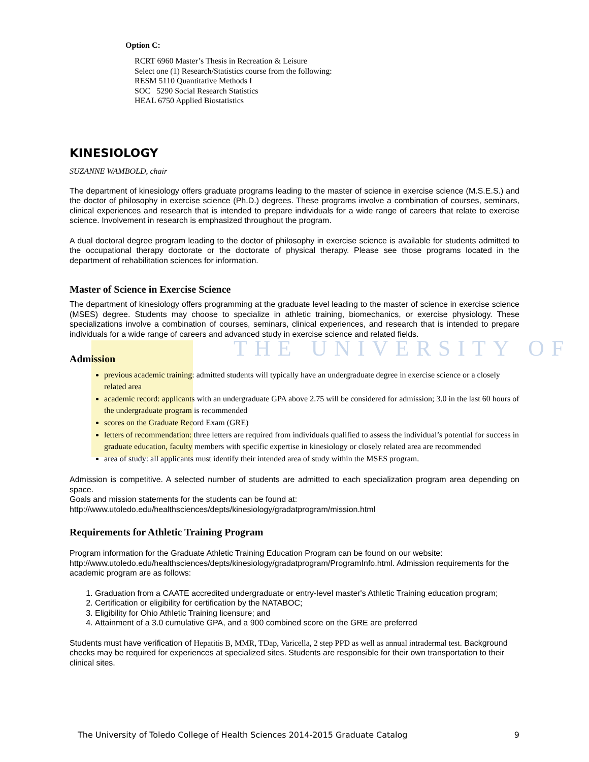THE UNIVERSITY OF
Option C:
RCRT 6960 Master’s Thesis in Recreation & Leisure
Select one (1) Research/Statistics course from the following:
RESM 5110 Quantitative Methods I
SOC 5290 Social Research Statistics
HEAL 6750 Applied Biostatistics
KINESIOLOGY
SUZANNE WAMBOLD, chair
The department of kinesiology offers graduate programs leading to the master of science in exercise science (M.S.E.S.) and the doctor of philosophy in exercise science (Ph.D.) degrees. These programs involve a combination of courses, seminars, clinical experiences and research that is intended to prepare individuals for a wide range of careers that relate to exercise science. Involvement in research is emphasized throughout the program.
A dual doctoral degree program leading to the doctor of philosophy in exercise science is available for students admitted to the occupational therapy doctorate or the doctorate of physical therapy. Please see those programs located in the department of rehabilitation sciences for information.
Master of Science in Exercise Science
The department of kinesiology offers programming at the graduate level leading to the master of science in exercise science (MSES) degree. Students may choose to specialize in athletic training, biomechanics, or exercise physiology. These specializations involve a combination of courses, seminars, clinical experiences, and research that is intended to prepare individuals for a wide range of careers and advanced study in exercise science and related fields.
Admission
previous academic training: admitted students will typically have an undergraduate degree in exercise science or a closely related area
academic record: applicants with an undergraduate GPA above 2.75 will be considered for admission; 3.0 in the last 60 hours of the undergraduate program is recommended
scores on the Graduate Record Exam (GRE)
letters of recommendation: three letters are required from individuals qualified to assess the individual’s potential for success in graduate education, faculty members with specific expertise in kinesiology or closely related area are recommended
area of study: all applicants must identify their intended area of study within the MSES program.
Admission is competitive. A selected number of students are admitted to each specialization program area depending on space.
Goals and mission statements for the students can be found at:
http://www.utoledo.edu/healthsciences/depts/kinesiology/gradatprogram/mission.html
Requirements for Athletic Training Program
Program information for the Graduate Athletic Training Education Program can be found on our website: http://www.utoledo.edu/healthsciences/depts/kinesiology/gradatprogram/ProgramInfo.html. Admission requirements for the academic program are as follows:
1. Graduation from a CAATE accredited undergraduate or entry-level master's Athletic Training education program;
2. Certification or eligibility for certification by the NATABOC;
3. Eligibility for Ohio Athletic Training licensure; and
4. Attainment of a 3.0 cumulative GPA, and a 900 combined score on the GRE are preferred
Students must have verification of Hepatitis B, MMR, TDap, Varicella, 2 step PPD as well as annual intradermal test. Background checks may be required for experiences at specialized sites. Students are responsible for their own transportation to their clinical sites.
The University of Toledo College of Health Sciences 2014-2015 Graduate Catalog 9